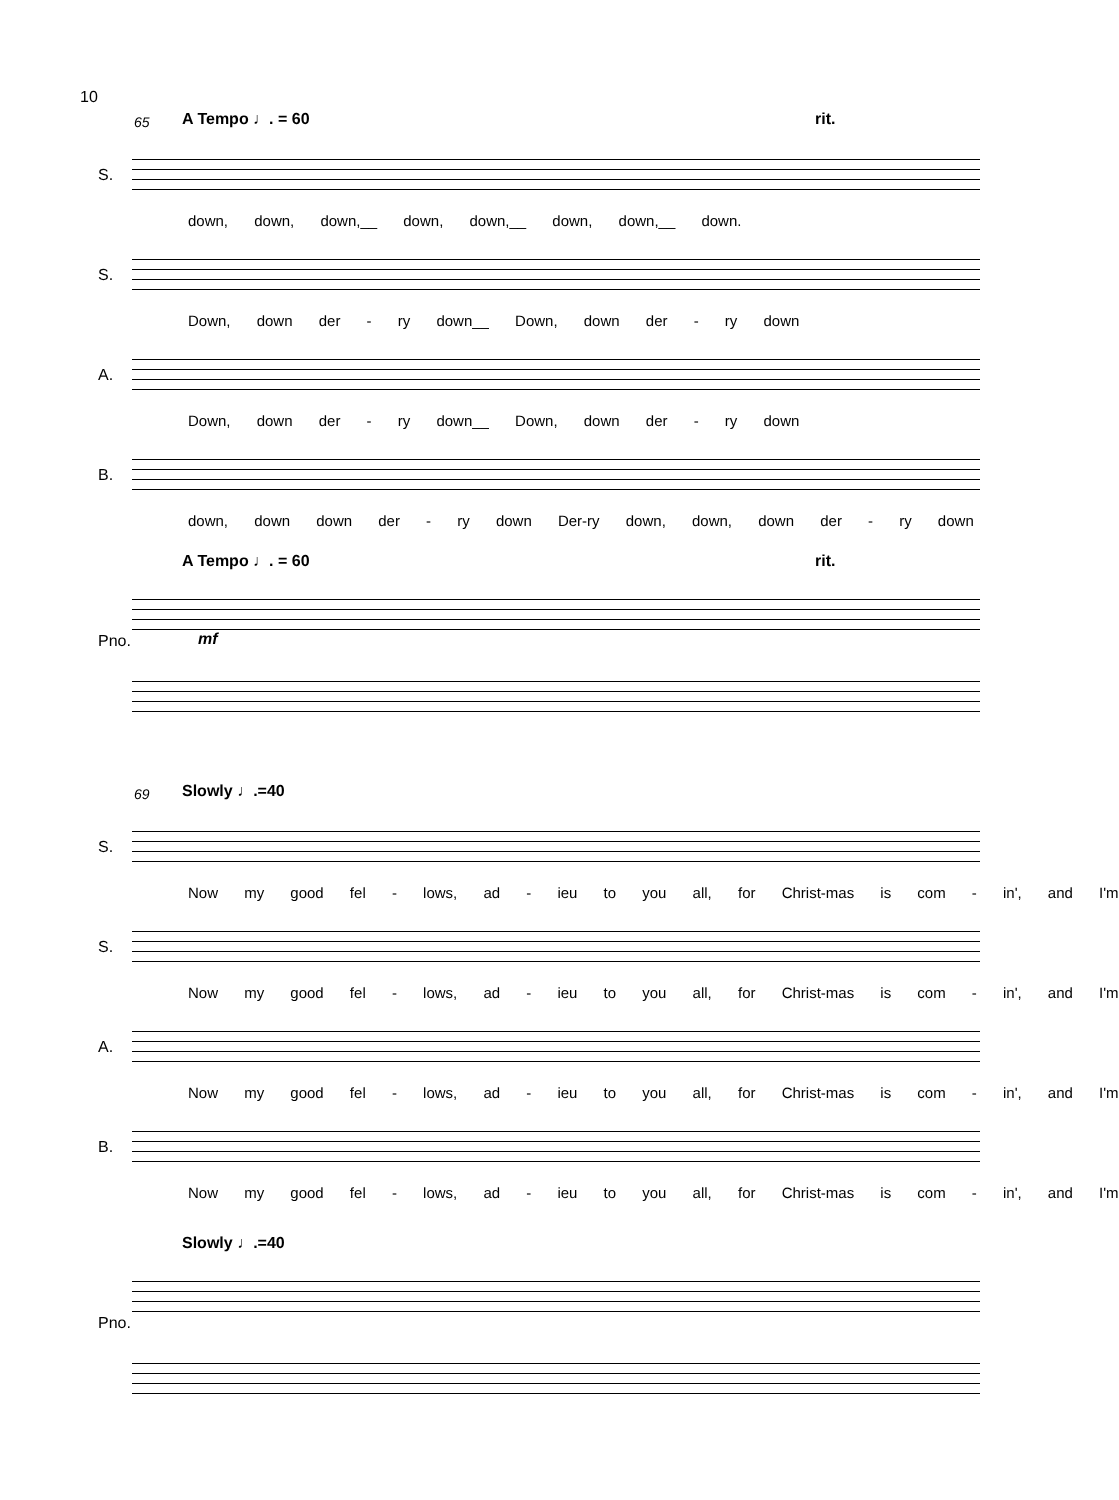10
65 A Tempo ♩. = 60 rit.
S.
down, down, down,__ down, down,__ down, down,__ down.
S.
Down, down der - ry down__ Down, down der - ry down
A.
Down, down der - ry down__ Down, down der - ry down
B.
down, down down der - ry down Der-ry down, down, down der - ry down
A Tempo ♩. = 60 rit.
Pno. mf
69 Slowly ♩.=40
S.
Now my good fel - lows, ad - ieu to you all, for Christ-mas is com - in', and I'm
S.
Now my good fel - lows, ad - ieu to you all, for Christ-mas is com - in', and I'm
A.
Now my good fel - lows, ad - ieu to you all, for Christ-mas is com - in', and I'm
B.
Now my good fel - lows, ad - ieu to you all, for Christ-mas is com - in', and I'm
Slowly ♩.=40
Pno.